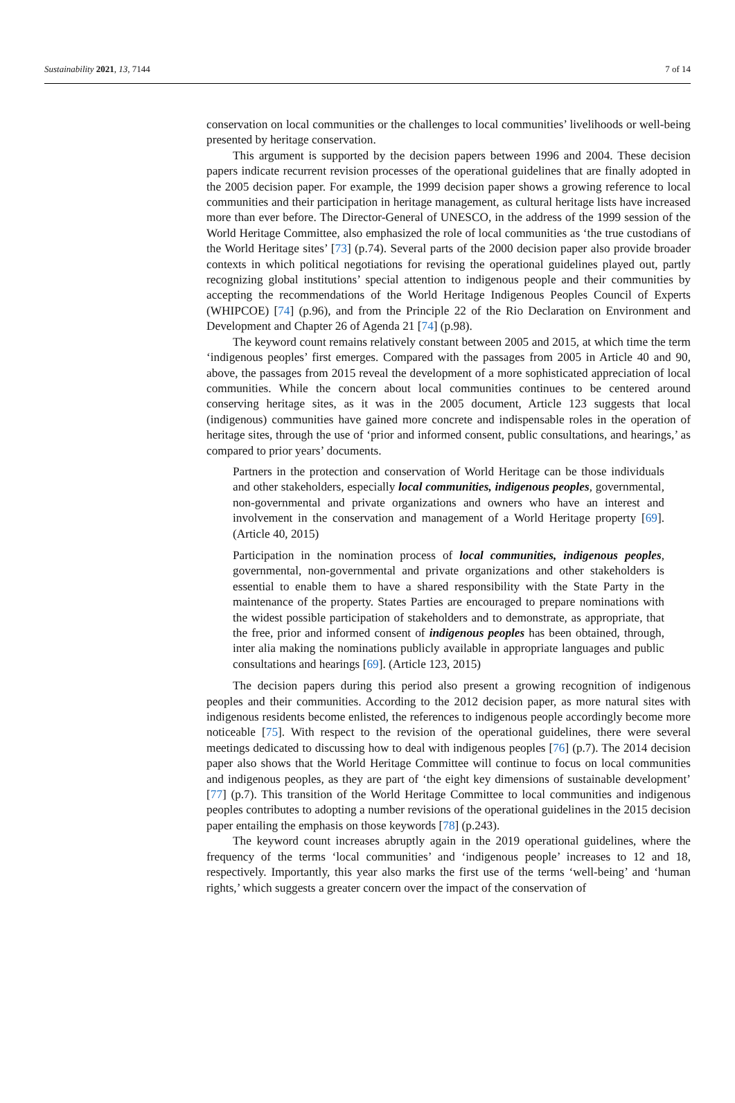Sustainability 2021, 13, 7144 7 of 14
conservation on local communities or the challenges to local communities’ livelihoods or well-being presented by heritage conservation.
This argument is supported by the decision papers between 1996 and 2004. These decision papers indicate recurrent revision processes of the operational guidelines that are finally adopted in the 2005 decision paper. For example, the 1999 decision paper shows a growing reference to local communities and their participation in heritage management, as cultural heritage lists have increased more than ever before. The Director-General of UNESCO, in the address of the 1999 session of the World Heritage Committee, also emphasized the role of local communities as ‘the true custodians of the World Heritage sites’ [73] (p.74). Several parts of the 2000 decision paper also provide broader contexts in which political negotiations for revising the operational guidelines played out, partly recognizing global institutions’ special attention to indigenous people and their communities by accepting the recommendations of the World Heritage Indigenous Peoples Council of Experts (WHIPCOE) [74] (p.96), and from the Principle 22 of the Rio Declaration on Environment and Development and Chapter 26 of Agenda 21 [74] (p.98).
The keyword count remains relatively constant between 2005 and 2015, at which time the term ‘indigenous peoples’ first emerges. Compared with the passages from 2005 in Article 40 and 90, above, the passages from 2015 reveal the development of a more sophisticated appreciation of local communities. While the concern about local communities continues to be centered around conserving heritage sites, as it was in the 2005 document, Article 123 suggests that local (indigenous) communities have gained more concrete and indispensable roles in the operation of heritage sites, through the use of ‘prior and informed consent, public consultations, and hearings,’ as compared to prior years’ documents.
Partners in the protection and conservation of World Heritage can be those individuals and other stakeholders, especially local communities, indigenous peoples, governmental, non-governmental and private organizations and owners who have an interest and involvement in the conservation and management of a World Heritage property [69]. (Article 40, 2015)
Participation in the nomination process of local communities, indigenous peoples, governmental, non-governmental and private organizations and other stakeholders is essential to enable them to have a shared responsibility with the State Party in the maintenance of the property. States Parties are encouraged to prepare nominations with the widest possible participation of stakeholders and to demonstrate, as appropriate, that the free, prior and informed consent of indigenous peoples has been obtained, through, inter alia making the nominations publicly available in appropriate languages and public consultations and hearings [69]. (Article 123, 2015)
The decision papers during this period also present a growing recognition of indigenous peoples and their communities. According to the 2012 decision paper, as more natural sites with indigenous residents become enlisted, the references to indigenous people accordingly become more noticeable [75]. With respect to the revision of the operational guidelines, there were several meetings dedicated to discussing how to deal with indigenous peoples [76] (p.7). The 2014 decision paper also shows that the World Heritage Committee will continue to focus on local communities and indigenous peoples, as they are part of ‘the eight key dimensions of sustainable development’ [77] (p.7). This transition of the World Heritage Committee to local communities and indigenous peoples contributes to adopting a number revisions of the operational guidelines in the 2015 decision paper entailing the emphasis on those keywords [78] (p.243).
The keyword count increases abruptly again in the 2019 operational guidelines, where the frequency of the terms ‘local communities’ and ‘indigenous people’ increases to 12 and 18, respectively. Importantly, this year also marks the first use of the terms ‘well-being’ and ‘human rights,’ which suggests a greater concern over the impact of the conservation of